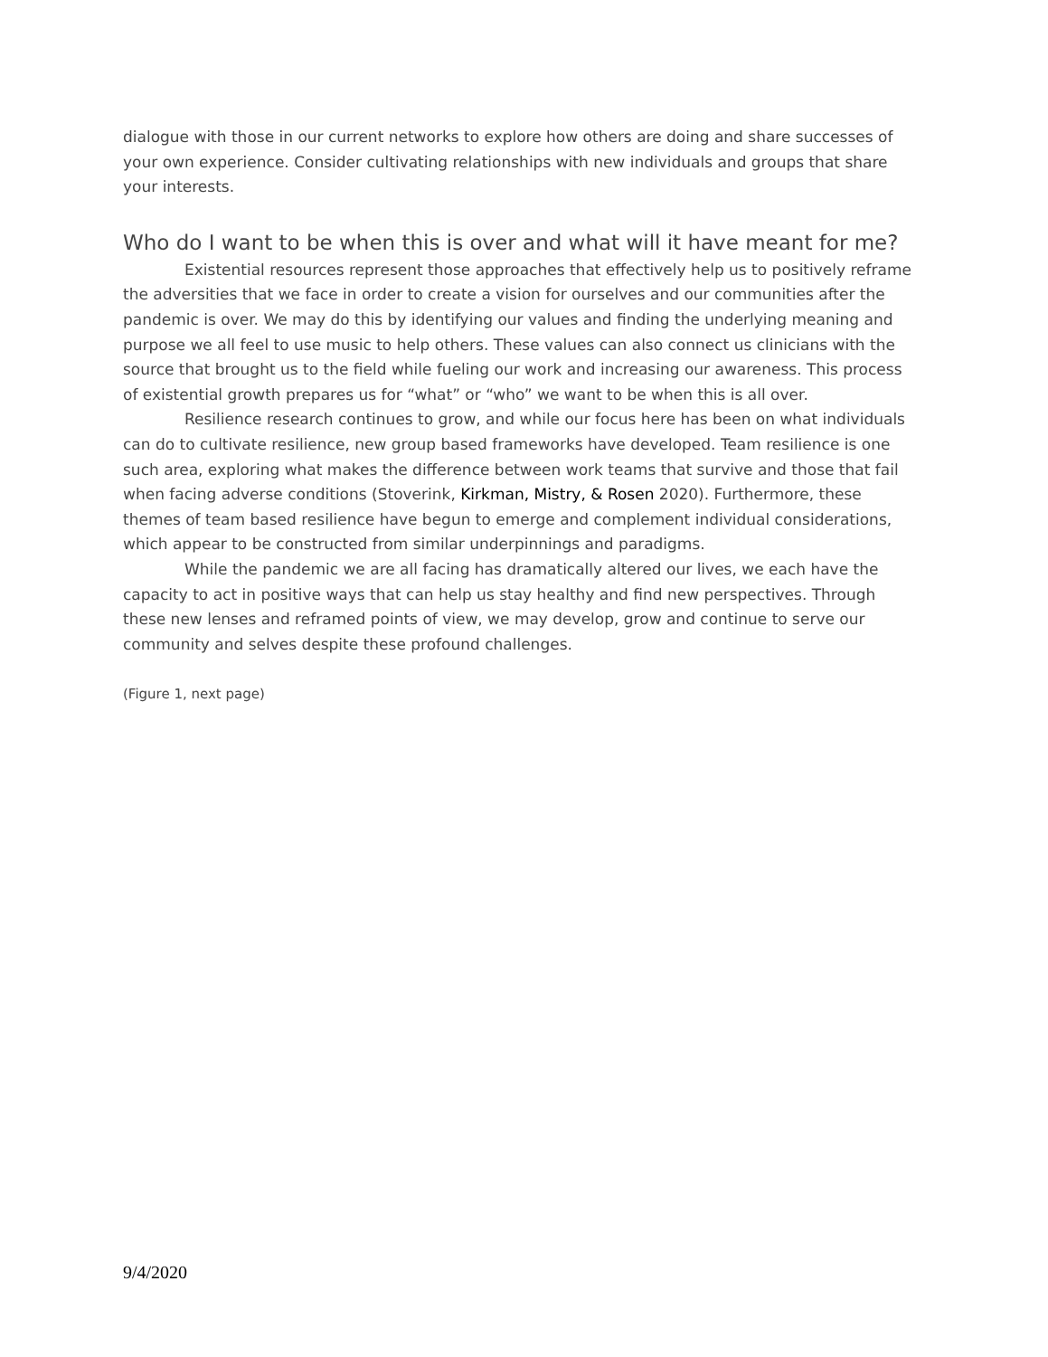dialogue with those in our current networks to explore how others are doing and share successes of your own experience. Consider cultivating relationships with new individuals and groups that share your interests.
Who do I want to be when this is over and what will it have meant for me?
Existential resources represent those approaches that effectively help us to positively reframe the adversities that we face in order to create a vision for ourselves and our communities after the pandemic is over. We may do this by identifying our values and finding the underlying meaning and purpose we all feel to use music to help others. These values can also connect us clinicians with the source that brought us to the field while fueling our work and increasing our awareness. This process of existential growth prepares us for “what” or “who” we want to be when this is all over.
Resilience research continues to grow, and while our focus here has been on what individuals can do to cultivate resilience, new group based frameworks have developed. Team resilience is one such area, exploring what makes the difference between work teams that survive and those that fail when facing adverse conditions (Stoverink, Kirkman, Mistry, & Rosen 2020). Furthermore, these themes of team based resilience have begun to emerge and complement individual considerations, which appear to be constructed from similar underpinnings and paradigms.
While the pandemic we are all facing has dramatically altered our lives, we each have the capacity to act in positive ways that can help us stay healthy and find new perspectives. Through these new lenses and reframed points of view, we may develop, grow and continue to serve our community and selves despite these profound challenges.
(Figure 1, next page)
9/4/2020